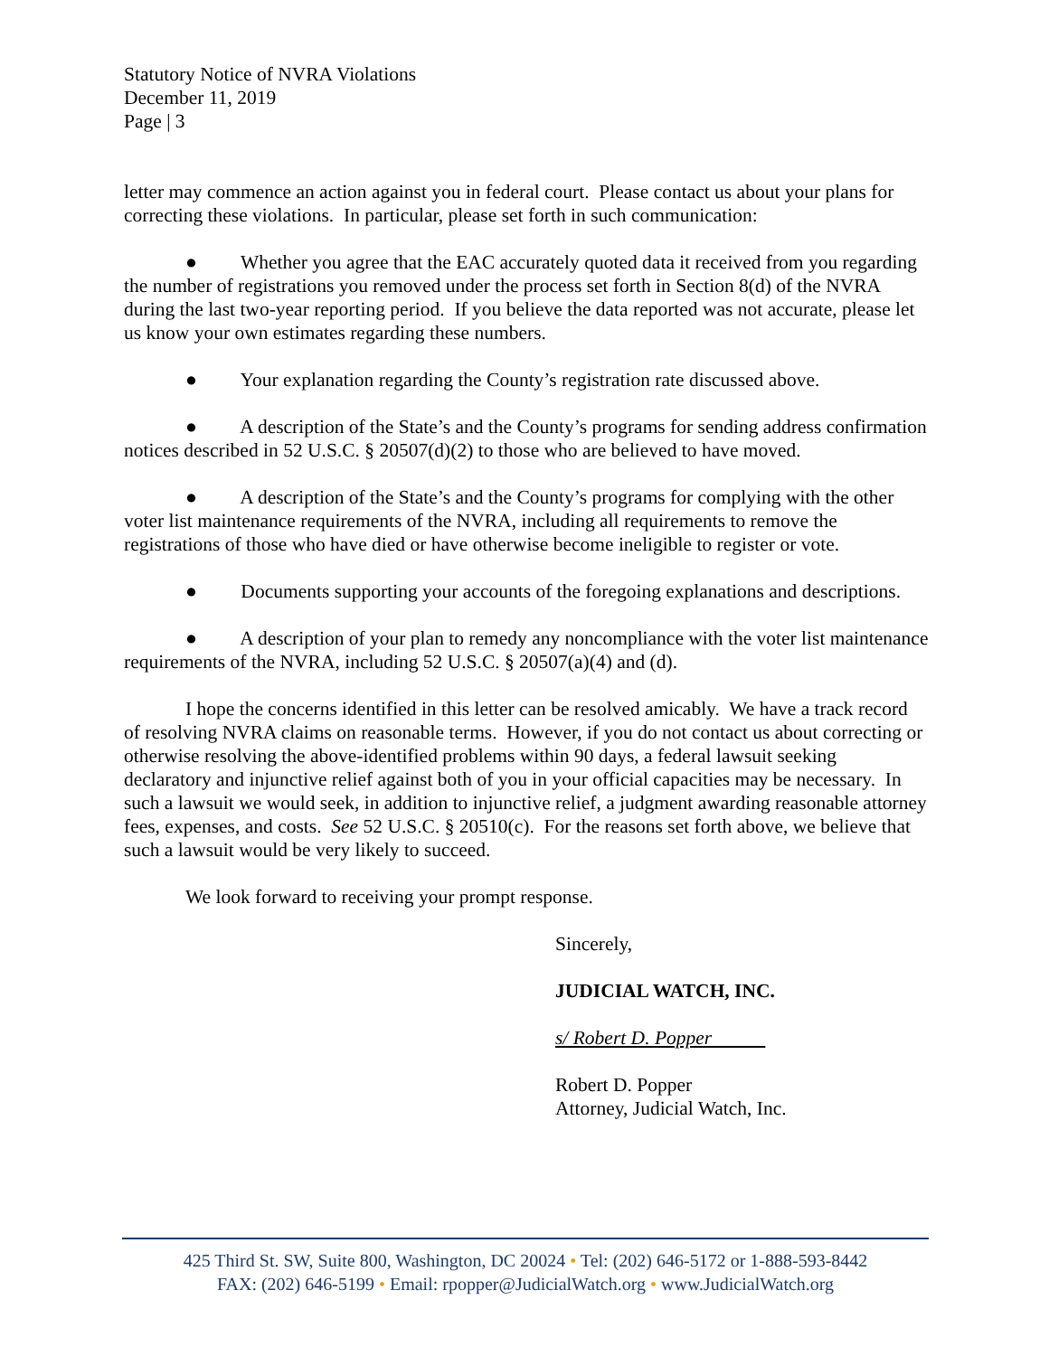Statutory Notice of NVRA Violations
December 11, 2019
Page | 3
letter may commence an action against you in federal court. Please contact us about your plans for correcting these violations. In particular, please set forth in such communication:
● Whether you agree that the EAC accurately quoted data it received from you regarding the number of registrations you removed under the process set forth in Section 8(d) of the NVRA during the last two-year reporting period. If you believe the data reported was not accurate, please let us know your own estimates regarding these numbers.
● Your explanation regarding the County’s registration rate discussed above.
● A description of the State’s and the County’s programs for sending address confirmation notices described in 52 U.S.C. § 20507(d)(2) to those who are believed to have moved.
● A description of the State’s and the County’s programs for complying with the other voter list maintenance requirements of the NVRA, including all requirements to remove the registrations of those who have died or have otherwise become ineligible to register or vote.
● Documents supporting your accounts of the foregoing explanations and descriptions.
● A description of your plan to remedy any noncompliance with the voter list maintenance requirements of the NVRA, including 52 U.S.C. § 20507(a)(4) and (d).
I hope the concerns identified in this letter can be resolved amicably. We have a track record of resolving NVRA claims on reasonable terms. However, if you do not contact us about correcting or otherwise resolving the above-identified problems within 90 days, a federal lawsuit seeking declaratory and injunctive relief against both of you in your official capacities may be necessary. In such a lawsuit we would seek, in addition to injunctive relief, a judgment awarding reasonable attorney fees, expenses, and costs. See 52 U.S.C. § 20510(c). For the reasons set forth above, we believe that such a lawsuit would be very likely to succeed.
We look forward to receiving your prompt response.
Sincerely,
JUDICIAL WATCH, INC.
s/ Robert D. Popper
Robert D. Popper
Attorney, Judicial Watch, Inc.
425 Third St. SW, Suite 800, Washington, DC 20024 • Tel: (202) 646-5172 or 1-888-593-8442
FAX: (202) 646-5199 • Email: rpopper@JudicialWatch.org • www.JudicialWatch.org